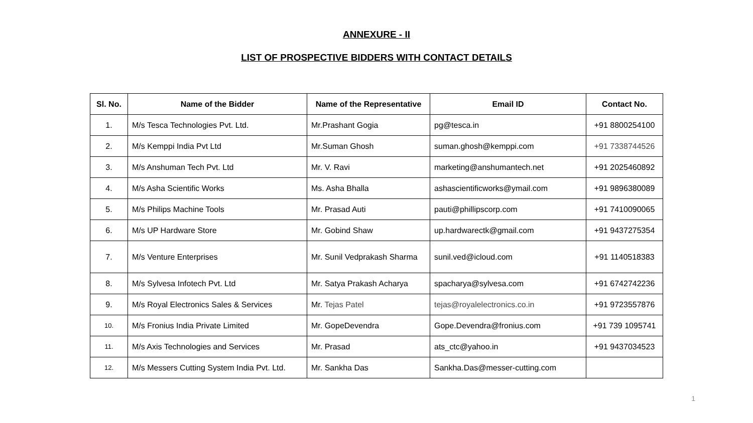ANNEXURE - II
LIST OF PROSPECTIVE BIDDERS WITH CONTACT DETAILS
| Sl. No. | Name of the Bidder | Name of the Representative | Email ID | Contact No. |
| --- | --- | --- | --- | --- |
| 1. | M/s Tesca Technologies Pvt. Ltd. | Mr.Prashant Gogia | pg@tesca.in | +91 8800254100 |
| 2. | M/s Kemppi India Pvt Ltd | Mr.Suman Ghosh | suman.ghosh@kemppi.com | +91 7338744526 |
| 3. | M/s Anshuman Tech Pvt. Ltd | Mr. V. Ravi | marketing@anshumantech.net | +91 2025460892 |
| 4. | M/s Asha Scientific Works | Ms. Asha Bhalla | ashascientificworks@ymail.com | +91 9896380089 |
| 5. | M/s Philips Machine Tools | Mr. Prasad Auti | pauti@phillipscorp.com | +91 7410090065 |
| 6. | M/s UP Hardware Store | Mr. Gobind Shaw | up.hardwarectk@gmail.com | +91 9437275354 |
| 7. | M/s Venture Enterprises | Mr. Sunil Vedprakash Sharma | sunil.ved@icloud.com | +91 1140518383 |
| 8. | M/s Sylvesa Infotech Pvt. Ltd | Mr. Satya Prakash Acharya | spacharya@sylvesa.com | +91 6742742236 |
| 9. | M/s Royal Electronics Sales & Services | Mr. Tejas Patel | tejas@royalelectronics.co.in | +91 9723557876 |
| 10. | M/s Fronius India Private Limited | Mr. GopeDevendra | Gope.Devendra@fronius.com | +91 739 1095741 |
| 11. | M/s Axis Technologies and Services | Mr. Prasad | ats_ctc@yahoo.in | +91 9437034523 |
| 12. | M/s Messers Cutting System India Pvt. Ltd. | Mr. Sankha Das | Sankha.Das@messer-cutting.com | |
1